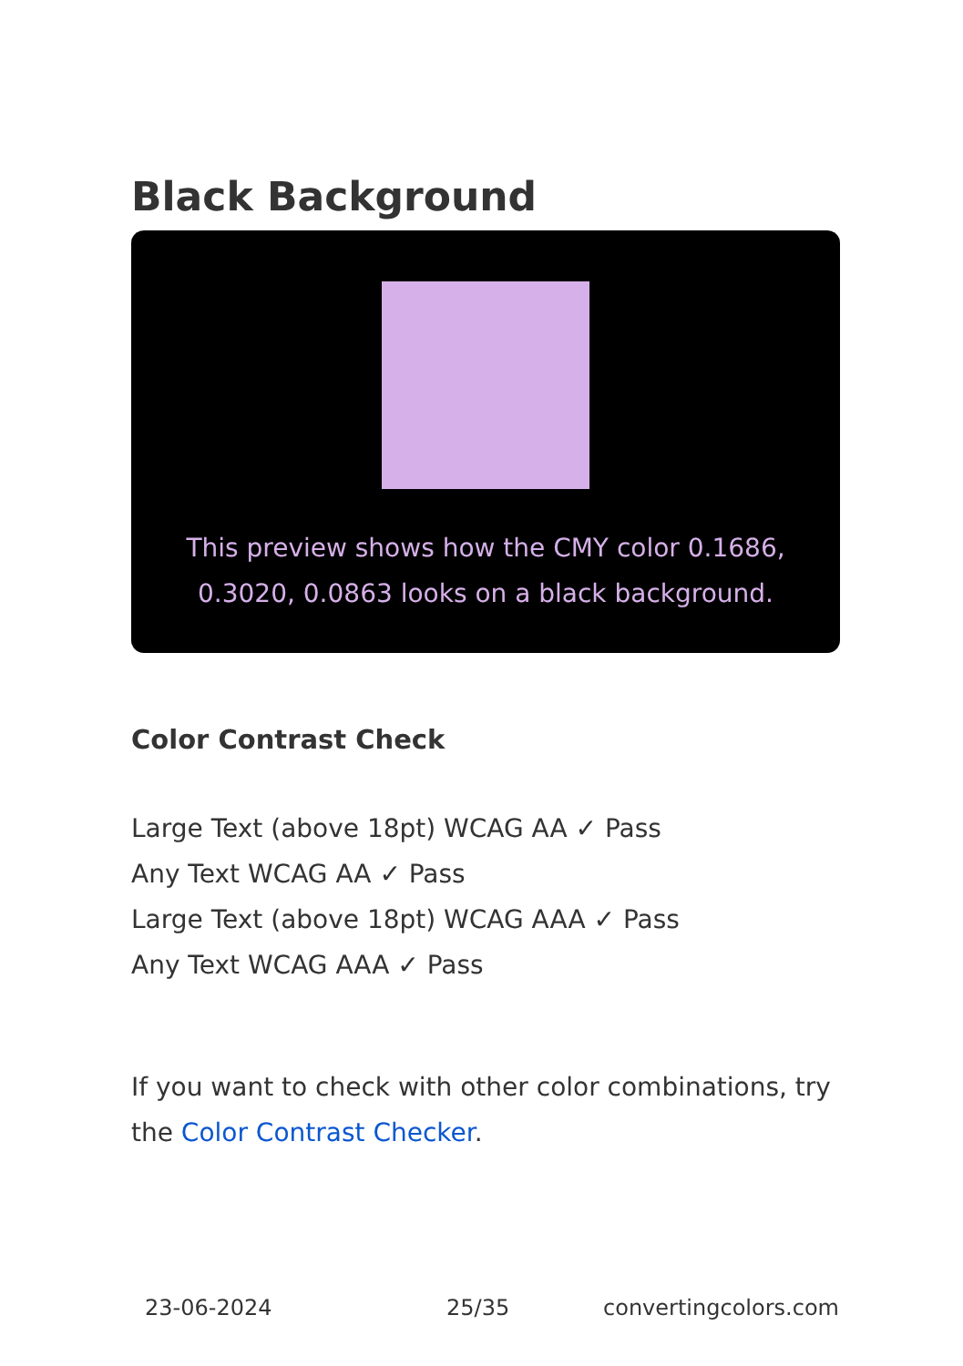Black Background
This preview shows how the CMY color 0.1686, 0.3020, 0.0863 looks on a black background.
Color Contrast Check
Large Text (above 18pt) WCAG AA ✓ Pass
Any Text WCAG AA ✓ Pass
Large Text (above 18pt) WCAG AAA ✓ Pass
Any Text WCAG AAA ✓ Pass
If you want to check with other color combinations, try the Color Contrast Checker.
23-06-2024 25/35 convertingcolors.com